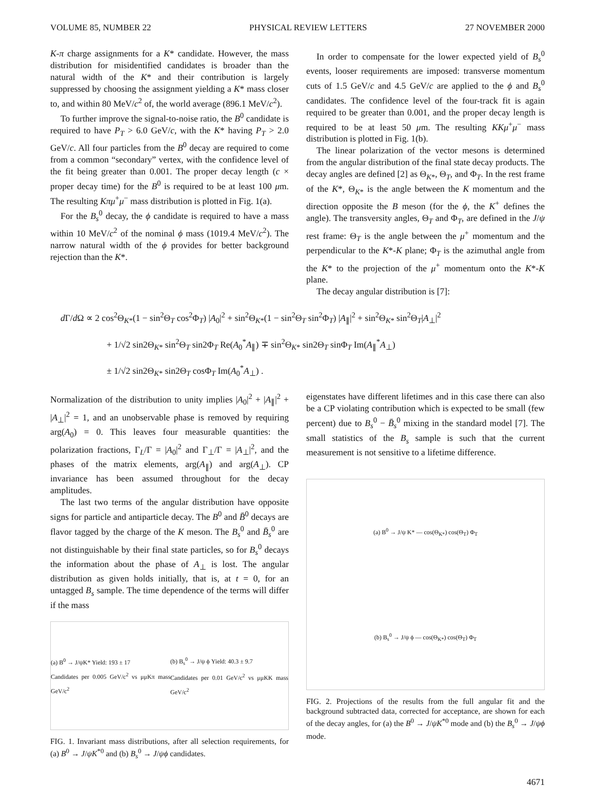VOLUME 85, NUMBER 22 PHYSICAL REVIEW LETTERS 27 NOVEMBER 2000
K-π charge assignments for a K* candidate. However, the mass distribution for misidentified candidates is broader than the natural width of the K* and their contribution is largely suppressed by choosing the assignment yielding a K* mass closer to, and within 80 MeV/c<sup>2</sup> of, the world average (896.1 MeV/c<sup>2</sup>).
To further improve the signal-to-noise ratio, the B<sup>0</sup> candidate is required to have P<sub>T</sub> > 6.0 GeV/c, with the K* having P<sub>T</sub> > 2.0 GeV/c. All four particles from the B<sup>0</sup> decay are required to come from a common “secondary” vertex, with the confidence level of the fit being greater than 0.001. The proper decay length (c × proper decay time) for the B<sup>0</sup> is required to be at least 100 μm. The resulting Kπμ<sup>+</sup>μ<sup>−</sup> mass distribution is plotted in Fig. 1(a).
For the B<sub>s</sub><sup>0</sup> decay, the ϕ candidate is required to have a mass within 10 MeV/c<sup>2</sup> of the nominal ϕ mass (1019.4 MeV/c<sup>2</sup>). The narrow natural width of the ϕ provides for better background rejection than the K*.
In order to compensate for the lower expected yield of B<sub>s</sub><sup>0</sup> events, looser requirements are imposed: transverse momentum cuts of 1.5 GeV/c and 4.5 GeV/c are applied to the ϕ and B<sub>s</sub><sup>0</sup> candidates. The confidence level of the four-track fit is again required to be greater than 0.001, and the proper decay length is required to be at least 50 μm. The resulting KKμ<sup>+</sup>μ<sup>−</sup> mass distribution is plotted in Fig. 1(b).
The linear polarization of the vector mesons is determined from the angular distribution of the final state decay products. The decay angles are defined [2] as Θ<sub>K*</sub>, Θ<sub>T</sub>, and Φ<sub>T</sub>. In the rest frame of the K*, Θ<sub>K*</sub> is the angle between the K momentum and the direction opposite the B meson (for the ϕ, the K<sup>+</sup> defines the angle). The transversity angles, Θ<sub>T</sub> and Φ<sub>T</sub>, are defined in the J/ψ rest frame: Θ<sub>T</sub> is the angle between the μ<sup>+</sup> momentum and the perpendicular to the K*-K plane; Φ<sub>T</sub> is the azimuthal angle from the K* to the projection of the μ<sup>+</sup> momentum onto the K*-K plane.
The decay angular distribution is [7]:
d Γ/d Ω ∝ 2 cos<sup>2</sup>Θ<sub>K*</sub>(1 − sin<sup>2</sup>Θ<sub>T</sub> cos<sup>2</sup>Φ<sub>T</sub>) |A<sub>0</sub>|<sup>2</sup> + sin<sup>2</sup>Θ<sub>K*</sub>(1 − sin<sup>2</sup>Θ<sub>T</sub> sin<sup>2</sup>Φ<sub>T</sub>) |A<sub>∥</sub>|<sup>2</sup> + sin<sup>2</sup>Θ<sub>K*</sub> sin<sup>2</sup>Θ<sub>T</sub>|A<sub>⊥</sub>|<sup>2</sup>
+ 1/√2 sin2Θ<sub>K*</sub> sin<sup>2</sup>Θ<sub>T</sub> sin2Φ<sub>T</sub> Re(A<sub>0</sub><sup>*</sup>A<sub>∥</sub>) ∓ sin<sup>2</sup>Θ<sub>K*</sub> sin2Θ<sub>T</sub> sinΦ<sub>T</sub> Im(A<sub>∥</sub><sup>*</sup>A<sub>⊥</sub>)
± 1/√2 sin2Θ<sub>K*</sub> sin2Θ<sub>T</sub> cosΦ<sub>T</sub> Im(A<sub>0</sub><sup>*</sup>A<sub>⊥</sub>) .
Normalization of the distribution to unity implies |A<sub>0</sub>|<sup>2</sup> + |A<sub>∥</sub>|<sup>2</sup> + |A<sub>⊥</sub>|<sup>2</sup> = 1, and an unobservable phase is removed by requiring arg(A<sub>0</sub>) = 0. This leaves four measurable quantities: the polarization fractions, Γ<sub>L</sub>/Γ = |A<sub>0</sub>|<sup>2</sup> and Γ<sub>⊥</sub>/Γ = |A<sub>⊥</sub>|<sup>2</sup>, and the phases of the matrix elements, arg(A<sub>∥</sub>) and arg(A<sub>⊥</sub>). CP invariance has been assumed throughout for the decay amplitudes.
The last two terms of the angular distribution have opposite signs for particle and antiparticle decay. The B<sup>0</sup> and B̄<sup>0</sup> decays are flavor tagged by the charge of the K meson. The B<sub>s</sub><sup>0</sup> and B̄<sub>s</sub><sup>0</sup> are not distinguishable by their final state particles, so for B<sub>s</sub><sup>0</sup> decays the information about the phase of A<sub>⊥</sub> is lost. The angular distribution as given holds initially, that is, at t = 0, for an untagged B<sub>s</sub> sample. The time dependence of the terms will differ if the mass
(a) B<sup>0</sup> → J/ψK* Yield: 193 ± 17
Candidates per 0.005 GeV/c<sup>2</sup> vs μμKπ mass GeV/c<sup>2</sup>
(b) B<sub>s</sub><sup>0</sup> → J/ψ ϕ Yield: 40.3 ± 9.7
Candidates per 0.01 GeV/c<sup>2</sup> vs μμKK mass GeV/c<sup>2</sup>
FIG. 1. Invariant mass distributions, after all selection requirements, for (a) B<sup>0</sup> → J/ψK<sup>*0</sup> and (b) B<sub>s</sub><sup>0</sup> → J/ψϕ candidates.
eigenstates have different lifetimes and in this case there can also be a CP violating contribution which is expected to be small (few percent) due to B<sub>s</sub><sup>0</sup> − B̄<sub>s</sub><sup>0</sup> mixing in the standard model [7]. The small statistics of the B<sub>s</sub> sample is such that the current measurement is not sensitive to a lifetime difference.
(a) B<sup>0</sup> → J/ψ K* — cos(Θ<sub>K*</sub>) cos(Θ<sub>T</sub>) Φ<sub>T</sub>
(b) B<sub>s</sub><sup>0</sup> → J/ψ ϕ — cos(Θ<sub>K*</sub>) cos(Θ<sub>T</sub>) Φ<sub>T</sub>
FIG. 2. Projections of the results from the full angular fit and the background subtracted data, corrected for acceptance, are shown for each of the decay angles, for (a) the B<sup>0</sup> → J/ψK<sup>*0</sup> mode and (b) the B<sub>s</sub><sup>0</sup> → J/ψϕ mode.
4671